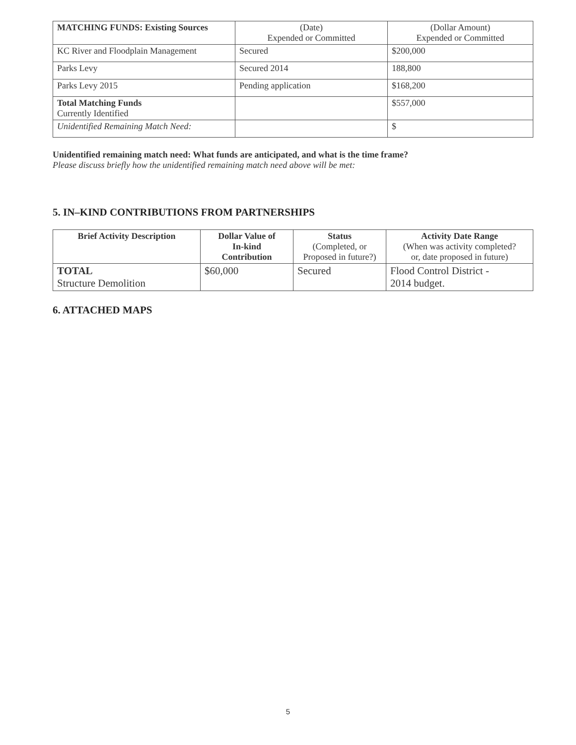| MATCHING FUNDS: Existing Sources | (Date) Expended or Committed | (Dollar Amount) Expended or Committed |
| KC River and Floodplain Management | Secured | $200,000 |
| Parks Levy | Secured 2014 | 188,800 |
| Parks Levy 2015 | Pending application | $168,200 |
| Total Matching Funds Currently Identified | | $557,000 |
| Unidentified Remaining Match Need: | | $ |
Unidentified remaining match need: What funds are anticipated, and what is the time frame?
Please discuss briefly how the unidentified remaining match need above will be met:
5. IN–KIND CONTRIBUTIONS FROM PARTNERSHIPS
| Brief Activity Description | Dollar Value of In-kind Contribution | Status (Completed, or Proposed in future?) | Activity Date Range (When was activity completed? or, date proposed in future) |
| --- | --- | --- | --- |
| TOTAL Structure Demolition | $60,000 | Secured | Flood Control District - 2014 budget. |
6. ATTACHED MAPS
5